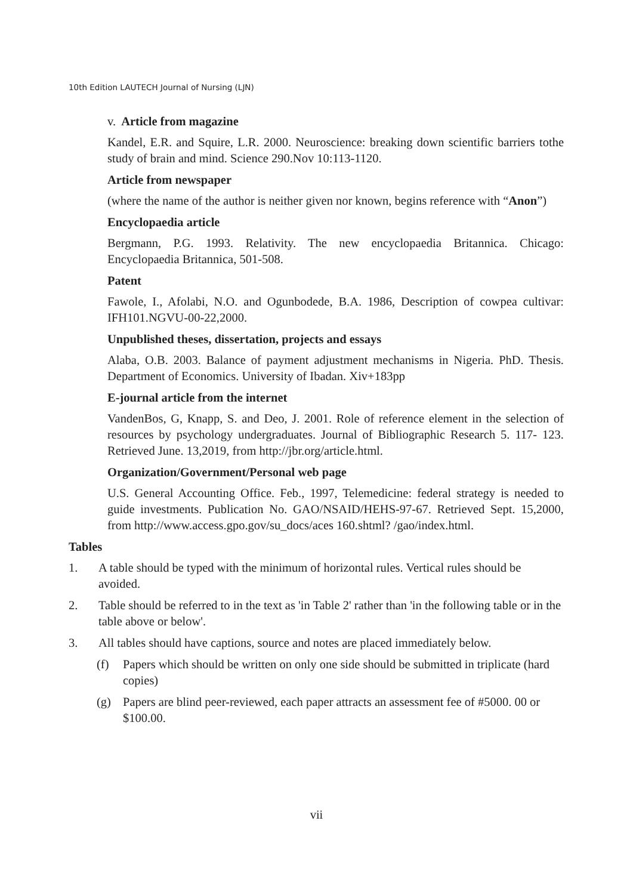10th Edition LAUTECH Journal of Nursing (LJN)
v. Article from magazine
Kandel, E.R. and Squire, L.R. 2000. Neuroscience: breaking down scientific barriers tothe study of brain and mind. Science 290.Nov 10:113-1120.
Article from newspaper
(where the name of the author is neither given nor known, begins reference with “Anon”)
Encyclopaedia article
Bergmann, P.G. 1993. Relativity. The new encyclopaedia Britannica. Chicago: Encyclopaedia Britannica, 501-508.
Patent
Fawole, I., Afolabi, N.O. and Ogunbodede, B.A. 1986, Description of cowpea cultivar: IFH101.NGVU-00-22,2000.
Unpublished theses, dissertation, projects and essays
Alaba, O.B. 2003. Balance of payment adjustment mechanisms in Nigeria. PhD. Thesis. Department of Economics. University of Ibadan. Xiv+183pp
E-journal article from the internet
VandenBos, G, Knapp, S. and Deo, J. 2001. Role of reference element in the selection of resources by psychology undergraduates. Journal of Bibliographic Research 5. 117- 123. Retrieved June. 13,2019, from http://jbr.org/article.html.
Organization/Government/Personal web page
U.S. General Accounting Office. Feb., 1997, Telemedicine: federal strategy is needed to guide investments. Publication No. GAO/NSAID/HEHS-97-67. Retrieved Sept. 15,2000, from http://www.access.gpo.gov/su_docs/aces 160.shtml? /gao/index.html.
Tables
1. A table should be typed with the minimum of horizontal rules. Vertical rules should be avoided.
2. Table should be referred to in the text as 'in Table 2' rather than 'in the following table or in the table above or below'.
3. All tables should have captions, source and notes are placed immediately below.
(f) Papers which should be written on only one side should be submitted in triplicate (hard copies)
(g) Papers are blind peer-reviewed, each paper attracts an assessment fee of #5000. 00 or $100.00.
vii